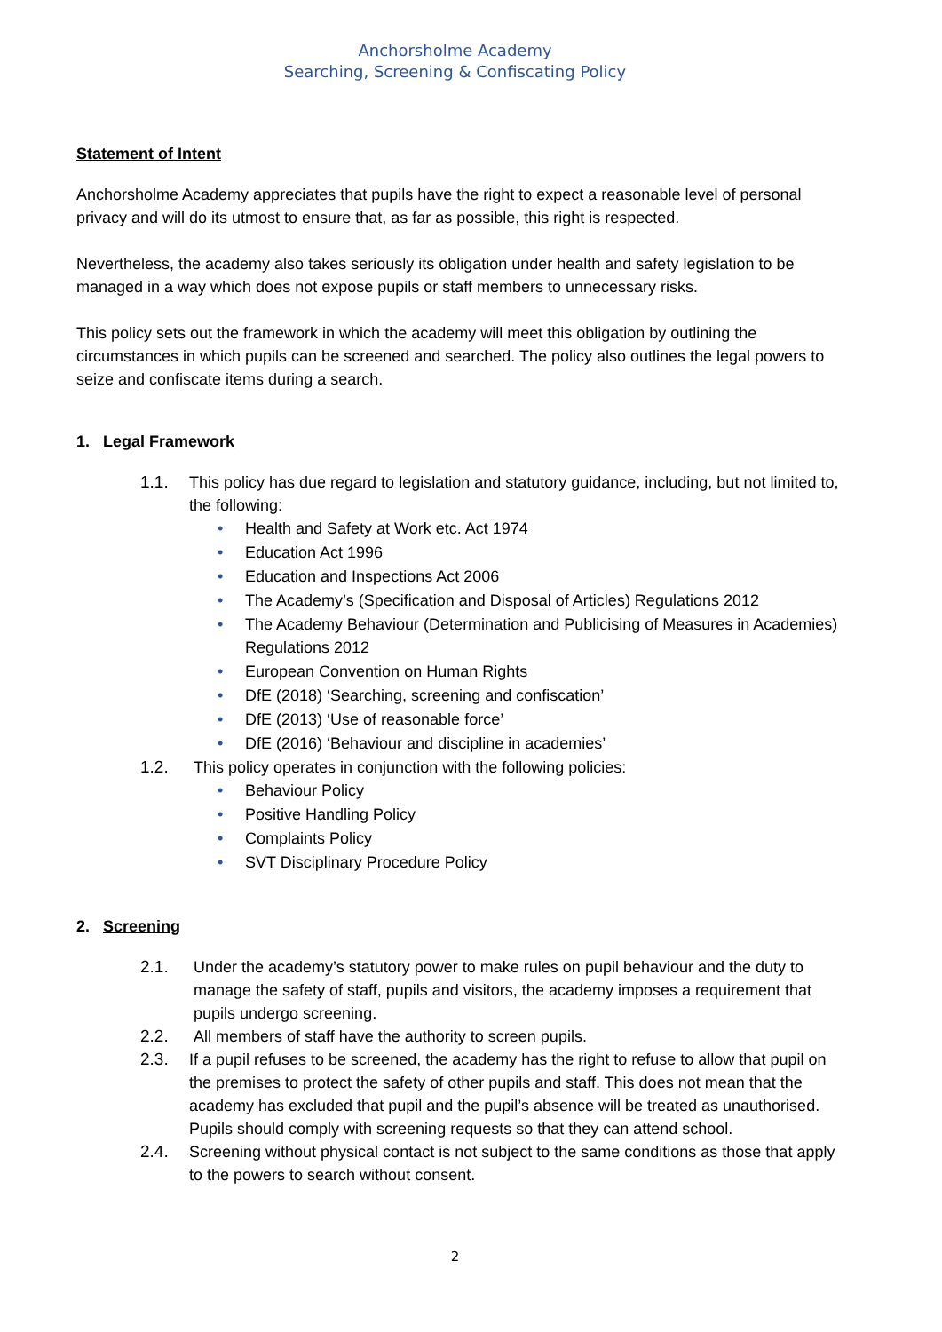Anchorsholme Academy
Searching, Screening & Confiscating Policy
Statement of Intent
Anchorsholme Academy appreciates that pupils have the right to expect a reasonable level of personal privacy and will do its utmost to ensure that, as far as possible, this right is respected.
Nevertheless, the academy also takes seriously its obligation under health and safety legislation to be managed in a way which does not expose pupils or staff members to unnecessary risks.
This policy sets out the framework in which the academy will meet this obligation by outlining the circumstances in which pupils can be screened and searched. The policy also outlines the legal powers to seize and confiscate items during a search.
1. Legal Framework
1.1. This policy has due regard to legislation and statutory guidance, including, but not limited to, the following:
• Health and Safety at Work etc. Act 1974
• Education Act 1996
• Education and Inspections Act 2006
• The Academy’s (Specification and Disposal of Articles) Regulations 2012
• The Academy Behaviour (Determination and Publicising of Measures in Academies) Regulations 2012
• European Convention on Human Rights
• DfE (2018) ‘Searching, screening and confiscation’
• DfE (2013) ‘Use of reasonable force’
• DfE (2016) ‘Behaviour and discipline in academies’
1.2. This policy operates in conjunction with the following policies:
• Behaviour Policy
• Positive Handling Policy
• Complaints Policy
• SVT Disciplinary Procedure Policy
2. Screening
2.1. Under the academy’s statutory power to make rules on pupil behaviour and the duty to manage the safety of staff, pupils and visitors, the academy imposes a requirement that pupils undergo screening.
2.2. All members of staff have the authority to screen pupils.
2.3. If a pupil refuses to be screened, the academy has the right to refuse to allow that pupil on the premises to protect the safety of other pupils and staff. This does not mean that the academy has excluded that pupil and the pupil’s absence will be treated as unauthorised. Pupils should comply with screening requests so that they can attend school.
2.4. Screening without physical contact is not subject to the same conditions as those that apply to the powers to search without consent.
2